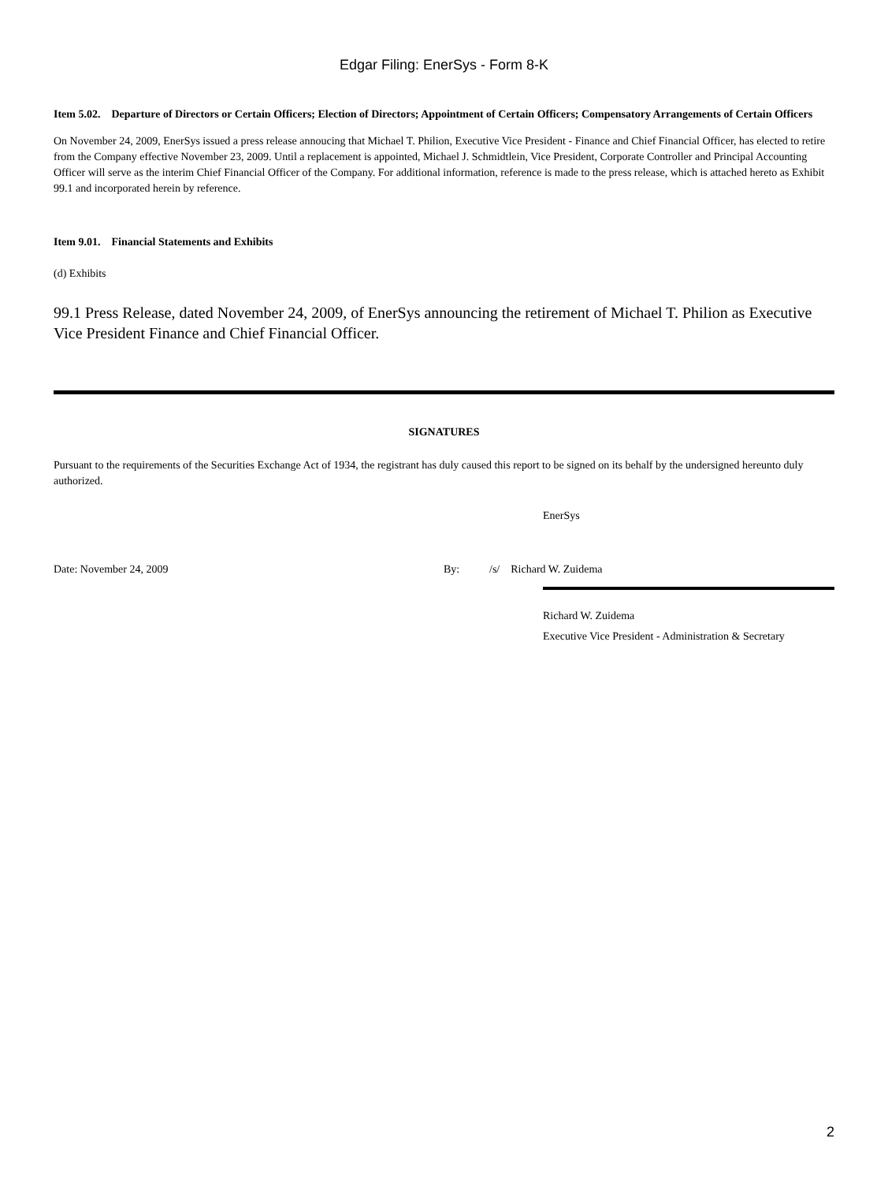Edgar Filing: EnerSys - Form 8-K
Item 5.02. Departure of Directors or Certain Officers; Election of Directors; Appointment of Certain Officers; Compensatory Arrangements of Certain Officers
On November 24, 2009, EnerSys issued a press release annoucing that Michael T. Philion, Executive Vice President - Finance and Chief Financial Officer, has elected to retire from the Company effective November 23, 2009. Until a replacement is appointed, Michael J. Schmidtlein, Vice President, Corporate Controller and Principal Accounting Officer will serve as the interim Chief Financial Officer of the Company. For additional information, reference is made to the press release, which is attached hereto as Exhibit 99.1 and incorporated herein by reference.
Item 9.01. Financial Statements and Exhibits
(d) Exhibits
99.1 Press Release, dated November 24, 2009, of EnerSys announcing the retirement of Michael T. Philion as Executive Vice President Finance and Chief Financial Officer.
SIGNATURES
Pursuant to the requirements of the Securities Exchange Act of 1934, the registrant has duly caused this report to be signed on its behalf by the undersigned hereunto duly authorized.
EnerSys
Date: November 24, 2009 By: /s/ Richard W. Zuidema
Richard W. Zuidema
Executive Vice President - Administration & Secretary
2